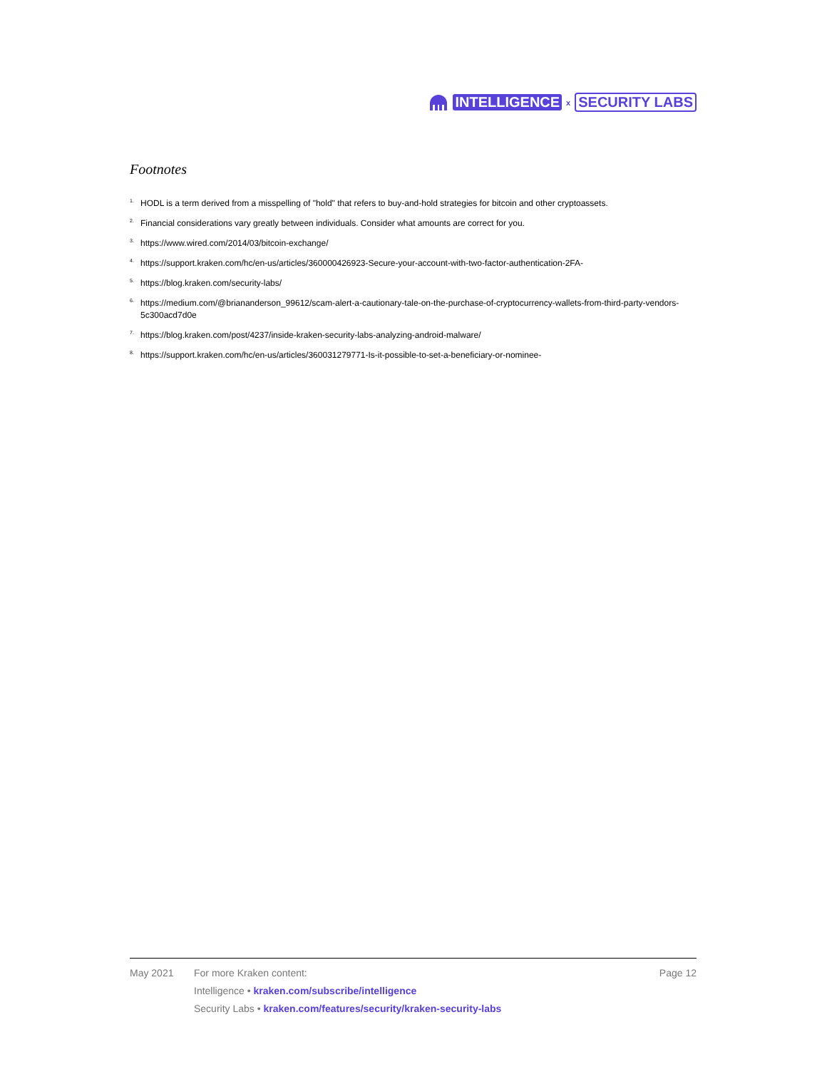INTELLIGENCE x SECURITY LABS
Footnotes
<sup>1.</sup> HODL is a term derived from a misspelling of "hold" that refers to buy-and-hold strategies for bitcoin and other cryptoassets.
<sup>2.</sup> Financial considerations vary greatly between individuals. Consider what amounts are correct for you.
<sup>3.</sup> https://www.wired.com/2014/03/bitcoin-exchange/
<sup>4.</sup> https://support.kraken.com/hc/en-us/articles/360000426923-Secure-your-account-with-two-factor-authentication-2FA-
<sup>5.</sup> https://blog.kraken.com/security-labs/
<sup>6.</sup> https://medium.com/@briananderson_99612/scam-alert-a-cautionary-tale-on-the-purchase-of-cryptocurrency-wallets-from-third-party-vendors-5c300acd7d0e
<sup>7.</sup> https://blog.kraken.com/post/4237/inside-kraken-security-labs-analyzing-android-malware/
<sup>8.</sup> https://support.kraken.com/hc/en-us/articles/360031279771-Is-it-possible-to-set-a-beneficiary-or-nominee-
May 2021
For more Kraken content:
Intelligence • kraken.com/subscribe/intelligence
Security Labs • kraken.com/features/security/kraken-security-labs
Page 12